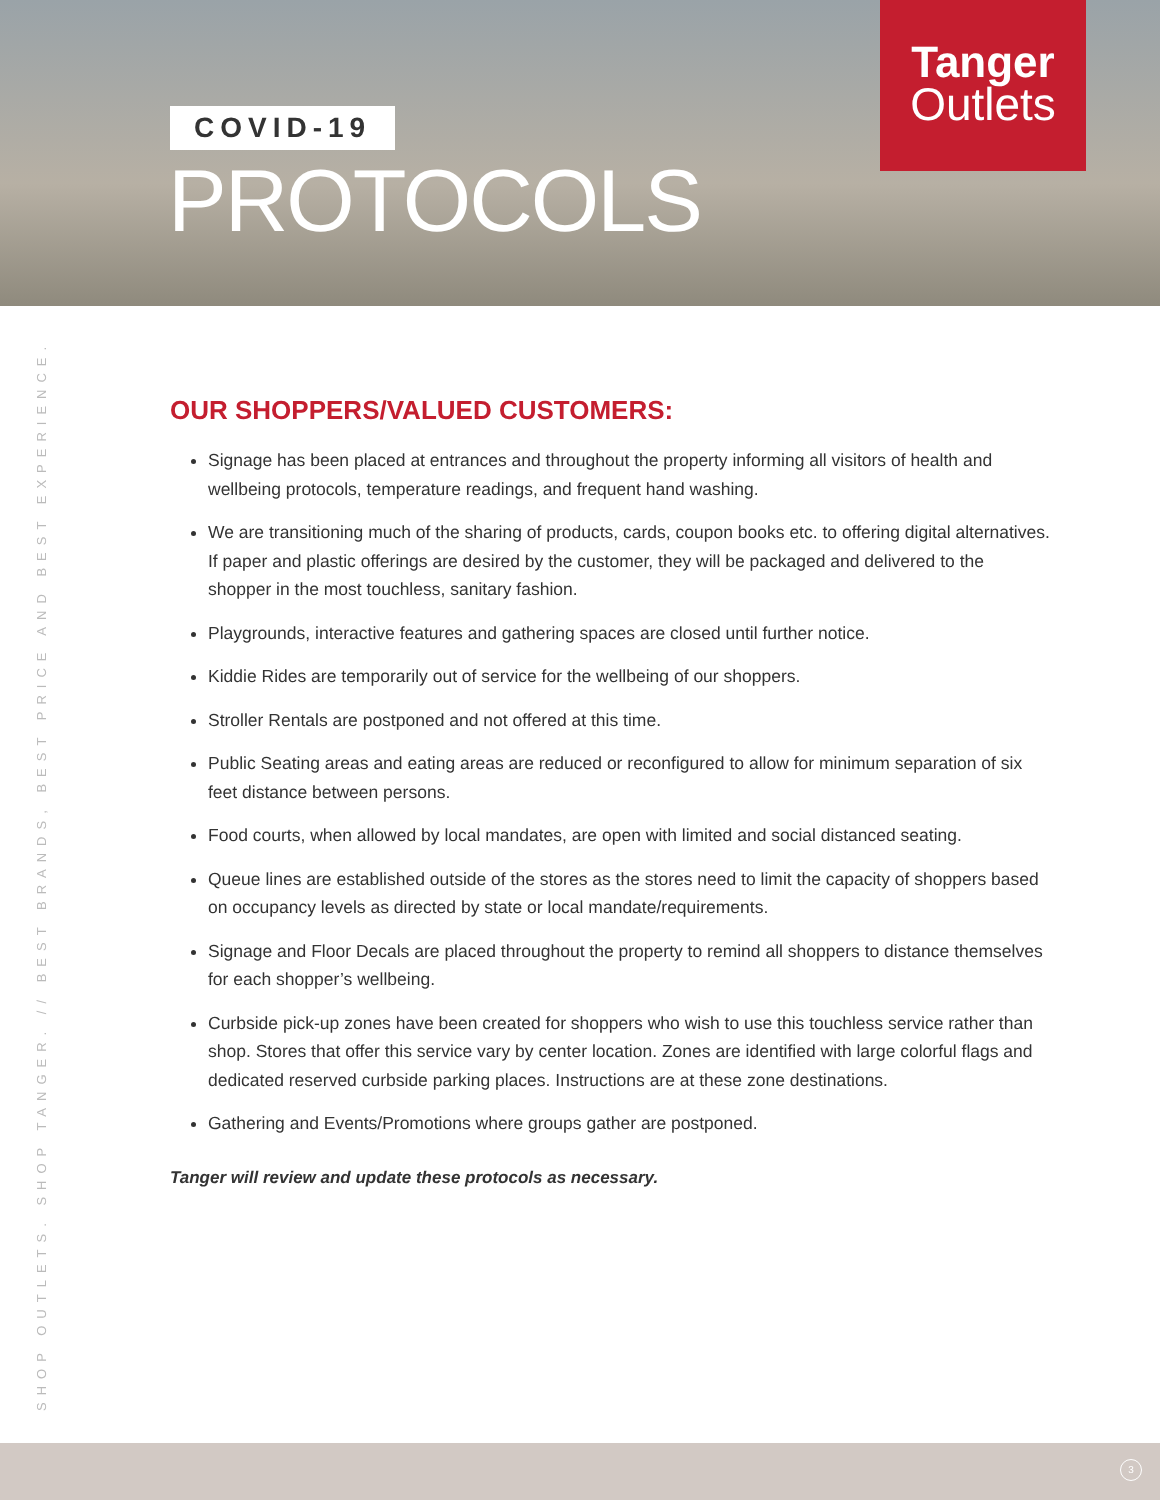COVID-19
PROTOCOLS
Tanger
Outlets
SHOP OUTLETS. SHOP TANGER. // BEST BRANDS, BEST PRICE AND BEST EXPERIENCE.
OUR SHOPPERS/VALUED CUSTOMERS:
Signage has been placed at entrances and throughout the property informing all visitors of health and wellbeing protocols, temperature readings, and frequent hand washing.
We are transitioning much of the sharing of products, cards, coupon books etc. to offering digital alternatives. If paper and plastic offerings are desired by the customer, they will be packaged and delivered to the shopper in the most touchless, sanitary fashion.
Playgrounds, interactive features and gathering spaces are closed until further notice.
Kiddie Rides are temporarily out of service for the wellbeing of our shoppers.
Stroller Rentals are postponed and not offered at this time.
Public Seating areas and eating areas are reduced or reconfigured to allow for minimum separation of six feet distance between persons.
Food courts, when allowed by local mandates, are open with limited and social distanced seating.
Queue lines are established outside of the stores as the stores need to limit the capacity of shoppers based on occupancy levels as directed by state or local mandate/requirements.
Signage and Floor Decals are placed throughout the property to remind all shoppers to distance themselves for each shopper’s wellbeing.
Curbside pick-up zones have been created for shoppers who wish to use this touchless service rather than shop. Stores that offer this service vary by center location. Zones are identified with large colorful flags and dedicated reserved curbside parking places. Instructions are at these zone destinations.
Gathering and Events/Promotions where groups gather are postponed.
Tanger will review and update these protocols as necessary.
3